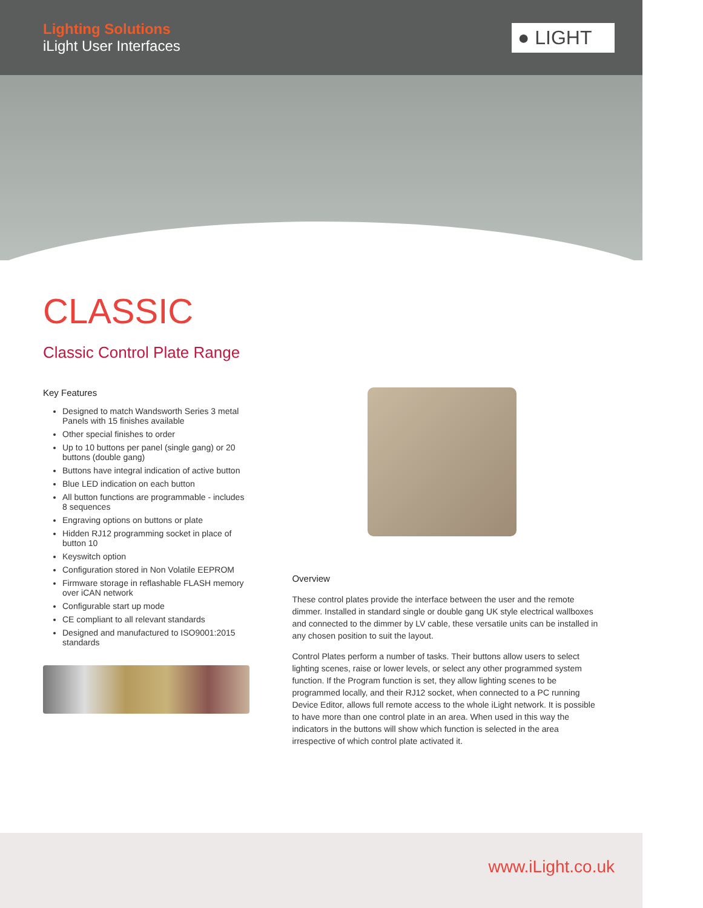Lighting Solutions
iLight User Interfaces
● LIGHT
CLASSIC
Classic Control Plate Range
Key Features
Designed to match Wandsworth Series 3 metal Panels with 15 finishes available
Other special finishes to order
Up to 10 buttons per panel (single gang) or 20 buttons (double gang)
Buttons have integral indication of active button
Blue LED indication on each button
All button functions are programmable - includes 8 sequences
Engraving options on buttons or plate
Hidden RJ12 programming socket in place of button 10
Keyswitch option
Configuration stored in Non Volatile EEPROM
Firmware storage in reflashable FLASH memory over iCAN network
Configurable start up mode
CE compliant to all relevant standards
Designed and manufactured to ISO9001:2015 standards
Overview
These control plates provide the interface between the user and the remote dimmer. Installed in standard single or double gang UK style electrical wallboxes and connected to the dimmer by LV cable, these versatile units can be installed in any chosen position to suit the layout.
Control Plates perform a number of tasks. Their buttons allow users to select lighting scenes, raise or lower levels, or select any other programmed system function. If the Program function is set, they allow lighting scenes to be programmed locally, and their RJ12 socket, when connected to a PC running Device Editor, allows full remote access to the whole iLight network. It is possible to have more than one control plate in an area. When used in this way the indicators in the buttons will show which function is selected in the area irrespective of which control plate activated it.
www.iLight.co.uk